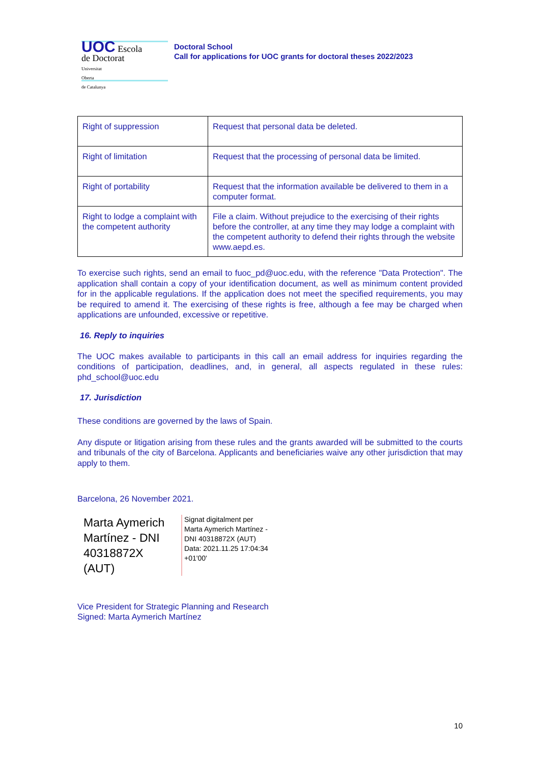UOC Escola
de Doctorat
Universitat
Oberta
de Catalunya
Doctoral School
Call for applications for UOC grants for doctoral theses 2022/2023
| Right of suppression | Request that personal data be deleted. |
| Right of limitation | Request that the processing of personal data be limited. |
| Right of portability | Request that the information available be delivered to them in a computer format. |
| Right to lodge a complaint with the competent authority | File a claim. Without prejudice to the exercising of their rights before the controller, at any time they may lodge a complaint with the competent authority to defend their rights through the website www.aepd.es. |
To exercise such rights, send an email to fuoc_pd@uoc.edu, with the reference "Data Protection". The application shall contain a copy of your identification document, as well as minimum content provided for in the applicable regulations. If the application does not meet the specified requirements, you may be required to amend it. The exercising of these rights is free, although a fee may be charged when applications are unfounded, excessive or repetitive.
16. Reply to inquiries
The UOC makes available to participants in this call an email address for inquiries regarding the conditions of participation, deadlines, and, in general, all aspects regulated in these rules: phd_school@uoc.edu
17. Jurisdiction
These conditions are governed by the laws of Spain.
Any dispute or litigation arising from these rules and the grants awarded will be submitted to the courts and tribunals of the city of Barcelona. Applicants and beneficiaries waive any other jurisdiction that may apply to them.
Barcelona, 26 November 2021.
Marta Aymerich Martínez - DNI 40318872X (AUT)
Signat digitalment per
Marta Aymerich Martínez -
DNI 40318872X (AUT)
Data: 2021.11.25 17:04:34
+01'00'
Vice President for Strategic Planning and Research
Signed: Marta Aymerich Martínez
10